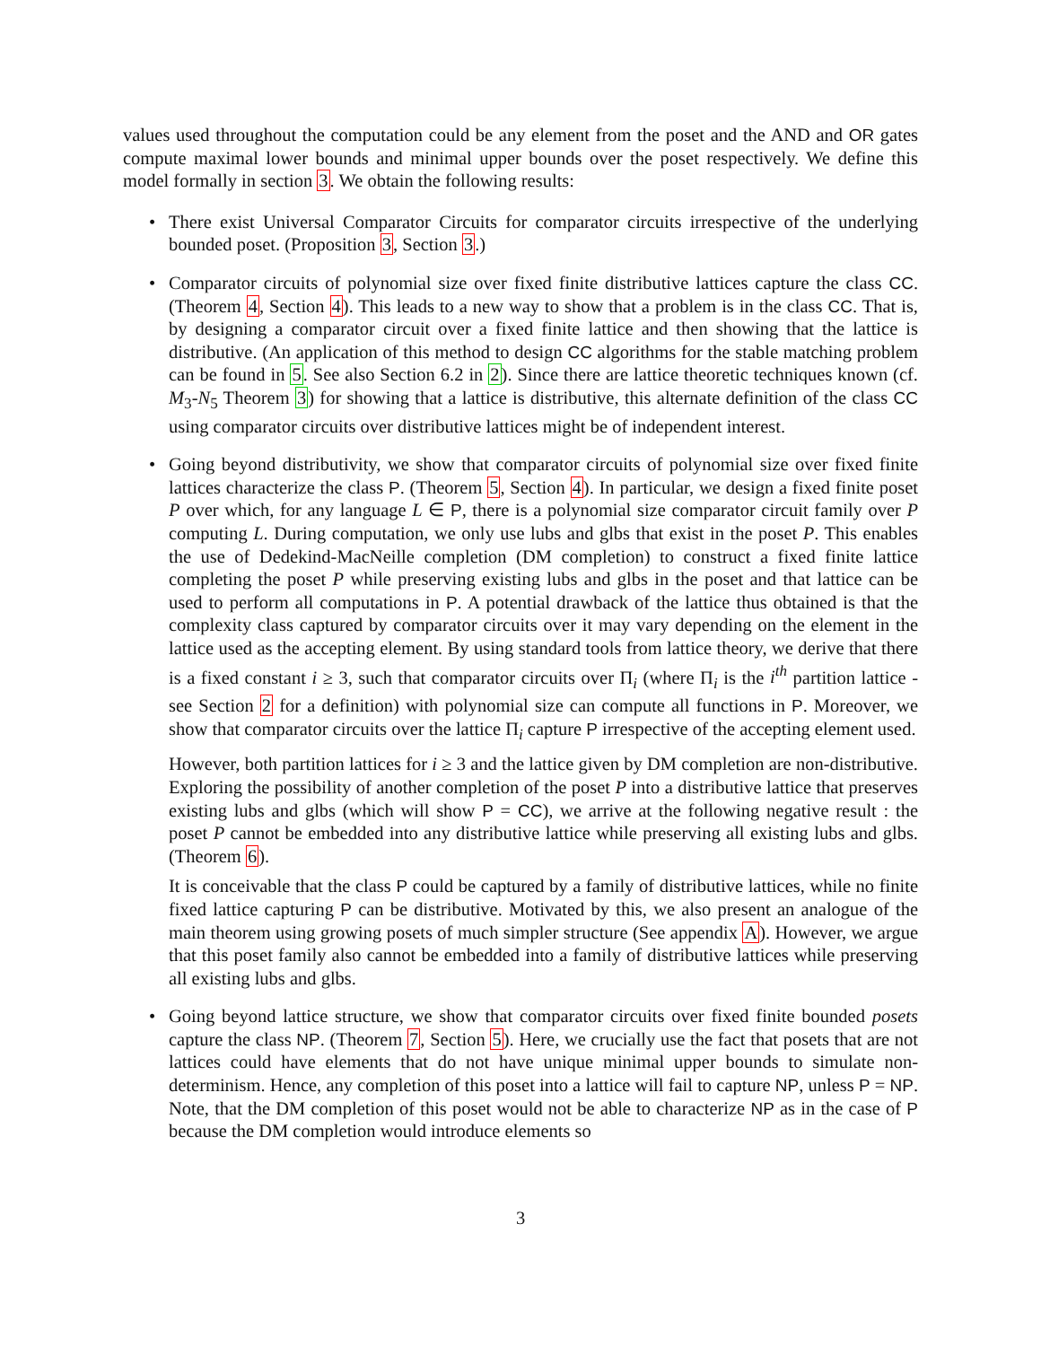values used throughout the computation could be any element from the poset and the AND and OR gates compute maximal lower bounds and minimal upper bounds over the poset respectively. We define this model formally in section 3. We obtain the following results:
•
There exist Universal Comparator Circuits for comparator circuits irrespective of the underlying bounded poset. (Proposition 3, Section 3.)
•
Comparator circuits of polynomial size over fixed finite distributive lattices capture the class CC. (Theorem 4, Section 4). This leads to a new way to show that a problem is in the class CC. That is, by designing a comparator circuit over a fixed finite lattice and then showing that the lattice is distributive. (An application of this method to design CC algorithms for the stable matching problem can be found in 5. See also Section 6.2 in 2). Since there are lattice theoretic techniques known (cf. M<sub>3</sub>-N<sub>5</sub> Theorem 3) for showing that a lattice is distributive, this alternate definition of the class CC using comparator circuits over distributive lattices might be of independent interest.
•
Going beyond distributivity, we show that comparator circuits of polynomial size over fixed finite lattices characterize the class P. (Theorem 5, Section 4). In particular, we design a fixed finite poset P over which, for any language L ∈ P, there is a polynomial size comparator circuit family over P computing L. During computation, we only use lubs and glbs that exist in the poset P. This enables the use of Dedekind-MacNeille completion (DM completion) to construct a fixed finite lattice completing the poset P while preserving existing lubs and glbs in the poset and that lattice can be used to perform all computations in P. A potential drawback of the lattice thus obtained is that the complexity class captured by comparator circuits over it may vary depending on the element in the lattice used as the accepting element. By using standard tools from lattice theory, we derive that there is a fixed constant i ≥ 3, such that comparator circuits over Π<sub>i</sub> (where Π<sub>i</sub> is the i<sup>th</sup> partition lattice - see Section 2 for a definition) with polynomial size can compute all functions in P. Moreover, we show that comparator circuits over the lattice Π<sub>i</sub> capture P irrespective of the accepting element used.
However, both partition lattices for i ≥ 3 and the lattice given by DM completion are non-distributive. Exploring the possibility of another completion of the poset P into a distributive lattice that preserves existing lubs and glbs (which will show P = CC), we arrive at the following negative result : the poset P cannot be embedded into any distributive lattice while preserving all existing lubs and glbs. (Theorem 6).
It is conceivable that the class P could be captured by a family of distributive lattices, while no finite fixed lattice capturing P can be distributive. Motivated by this, we also present an analogue of the main theorem using growing posets of much simpler structure (See appendix A). However, we argue that this poset family also cannot be embedded into a family of distributive lattices while preserving all existing lubs and glbs.
•
Going beyond lattice structure, we show that comparator circuits over fixed finite bounded posets capture the class NP. (Theorem 7, Section 5). Here, we crucially use the fact that posets that are not lattices could have elements that do not have unique minimal upper bounds to simulate non-determinism. Hence, any completion of this poset into a lattice will fail to capture NP, unless P = NP. Note, that the DM completion of this poset would not be able to characterize NP as in the case of P because the DM completion would introduce elements so
3